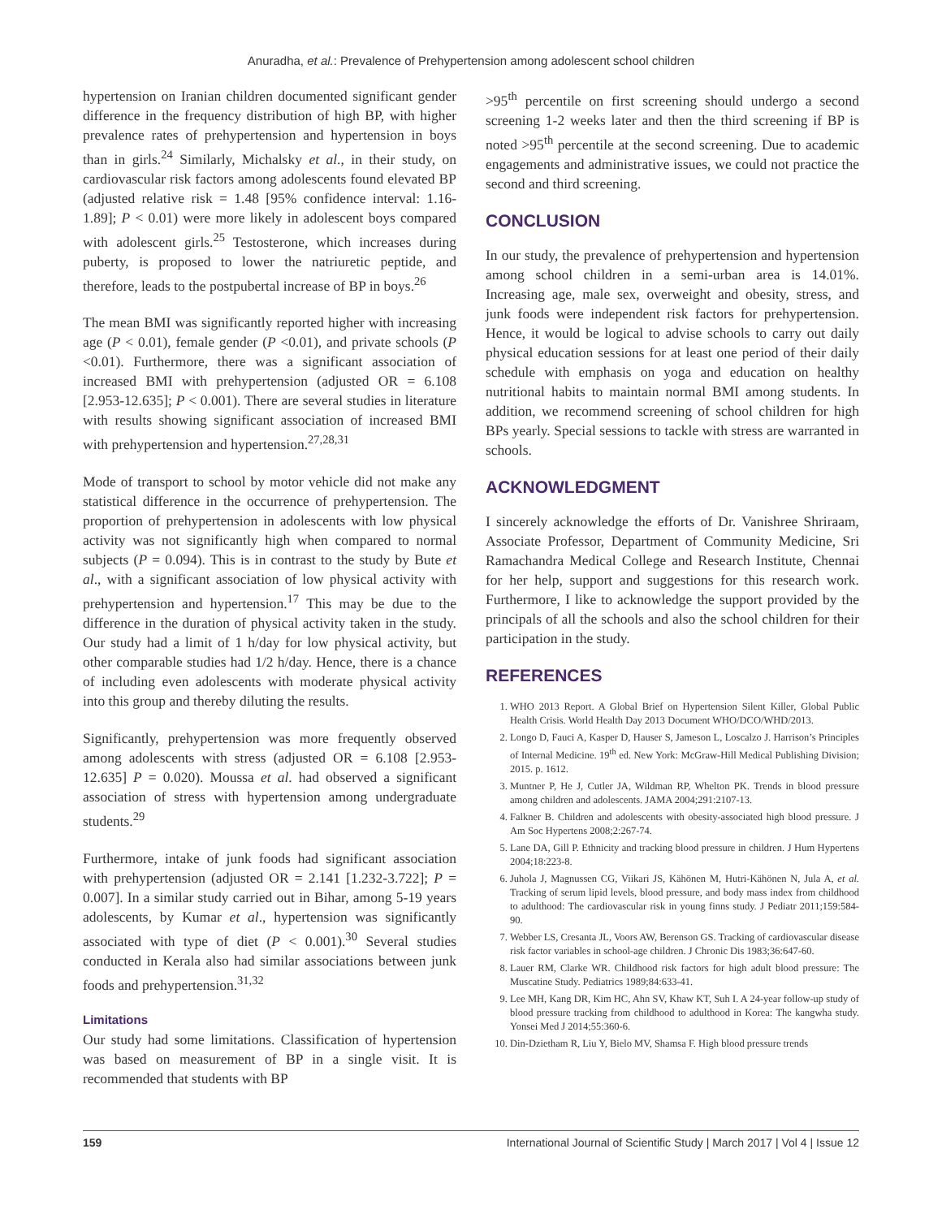Anuradha, et al.: Prevalence of Prehypertension among adolescent school children
hypertension on Iranian children documented significant gender difference in the frequency distribution of high BP, with higher prevalence rates of prehypertension and hypertension in boys than in girls.<sup>24</sup> Similarly, Michalsky et al., in their study, on cardiovascular risk factors among adolescents found elevated BP (adjusted relative risk = 1.48 [95% confidence interval: 1.16-1.89]; P < 0.01) were more likely in adolescent boys compared with adolescent girls.<sup>25</sup> Testosterone, which increases during puberty, is proposed to lower the natriuretic peptide, and therefore, leads to the postpubertal increase of BP in boys.<sup>26</sup>
The mean BMI was significantly reported higher with increasing age (P < 0.01), female gender (P <0.01), and private schools (P <0.01). Furthermore, there was a significant association of increased BMI with prehypertension (adjusted OR = 6.108 [2.953-12.635]; P < 0.001). There are several studies in literature with results showing significant association of increased BMI with prehypertension and hypertension.<sup>27,28,31</sup>
Mode of transport to school by motor vehicle did not make any statistical difference in the occurrence of prehypertension. The proportion of prehypertension in adolescents with low physical activity was not significantly high when compared to normal subjects (P = 0.094). This is in contrast to the study by Bute et al., with a significant association of low physical activity with prehypertension and hypertension.<sup>17</sup> This may be due to the difference in the duration of physical activity taken in the study. Our study had a limit of 1 h/day for low physical activity, but other comparable studies had 1/2 h/day. Hence, there is a chance of including even adolescents with moderate physical activity into this group and thereby diluting the results.
Significantly, prehypertension was more frequently observed among adolescents with stress (adjusted OR = 6.108 [2.953-12.635] P = 0.020). Moussa et al. had observed a significant association of stress with hypertension among undergraduate students.<sup>29</sup>
Furthermore, intake of junk foods had significant association with prehypertension (adjusted OR = 2.141 [1.232-3.722]; P = 0.007]. In a similar study carried out in Bihar, among 5-19 years adolescents, by Kumar et al., hypertension was significantly associated with type of diet (P < 0.001).<sup>30</sup> Several studies conducted in Kerala also had similar associations between junk foods and prehypertension.<sup>31,32</sup>
Limitations
Our study had some limitations. Classification of hypertension was based on measurement of BP in a single visit. It is recommended that students with BP
>95<sup>th</sup> percentile on first screening should undergo a second screening 1-2 weeks later and then the third screening if BP is noted >95<sup>th</sup> percentile at the second screening. Due to academic engagements and administrative issues, we could not practice the second and third screening.
CONCLUSION
In our study, the prevalence of prehypertension and hypertension among school children in a semi-urban area is 14.01%. Increasing age, male sex, overweight and obesity, stress, and junk foods were independent risk factors for prehypertension. Hence, it would be logical to advise schools to carry out daily physical education sessions for at least one period of their daily schedule with emphasis on yoga and education on healthy nutritional habits to maintain normal BMI among students. In addition, we recommend screening of school children for high BPs yearly. Special sessions to tackle with stress are warranted in schools.
ACKNOWLEDGMENT
I sincerely acknowledge the efforts of Dr. Vanishree Shriraam, Associate Professor, Department of Community Medicine, Sri Ramachandra Medical College and Research Institute, Chennai for her help, support and suggestions for this research work. Furthermore, I like to acknowledge the support provided by the principals of all the schools and also the school children for their participation in the study.
REFERENCES
1. WHO 2013 Report. A Global Brief on Hypertension Silent Killer, Global Public Health Crisis. World Health Day 2013 Document WHO/DCO/WHD/2013.
2. Longo D, Fauci A, Kasper D, Hauser S, Jameson L, Loscalzo J. Harrison’s Principles of Internal Medicine. 19<sup>th</sup> ed. New York: McGraw-Hill Medical Publishing Division; 2015. p. 1612.
3. Muntner P, He J, Cutler JA, Wildman RP, Whelton PK. Trends in blood pressure among children and adolescents. JAMA 2004;291:2107-13.
4. Falkner B. Children and adolescents with obesity-associated high blood pressure. J Am Soc Hypertens 2008;2:267-74.
5. Lane DA, Gill P. Ethnicity and tracking blood pressure in children. J Hum Hypertens 2004;18:223-8.
6. Juhola J, Magnussen CG, Viikari JS, Kähönen M, Hutri-Kähönen N, Jula A, et al. Tracking of serum lipid levels, blood pressure, and body mass index from childhood to adulthood: The cardiovascular risk in young finns study. J Pediatr 2011;159:584-90.
7. Webber LS, Cresanta JL, Voors AW, Berenson GS. Tracking of cardiovascular disease risk factor variables in school-age children. J Chronic Dis 1983;36:647-60.
8. Lauer RM, Clarke WR. Childhood risk factors for high adult blood pressure: The Muscatine Study. Pediatrics 1989;84:633-41.
9. Lee MH, Kang DR, Kim HC, Ahn SV, Khaw KT, Suh I. A 24-year follow-up study of blood pressure tracking from childhood to adulthood in Korea: The kangwha study. Yonsei Med J 2014;55:360-6.
10. Din-Dzietham R, Liu Y, Bielo MV, Shamsa F. High blood pressure trends
159 International Journal of Scientific Study | March 2017 | Vol 4 | Issue 12